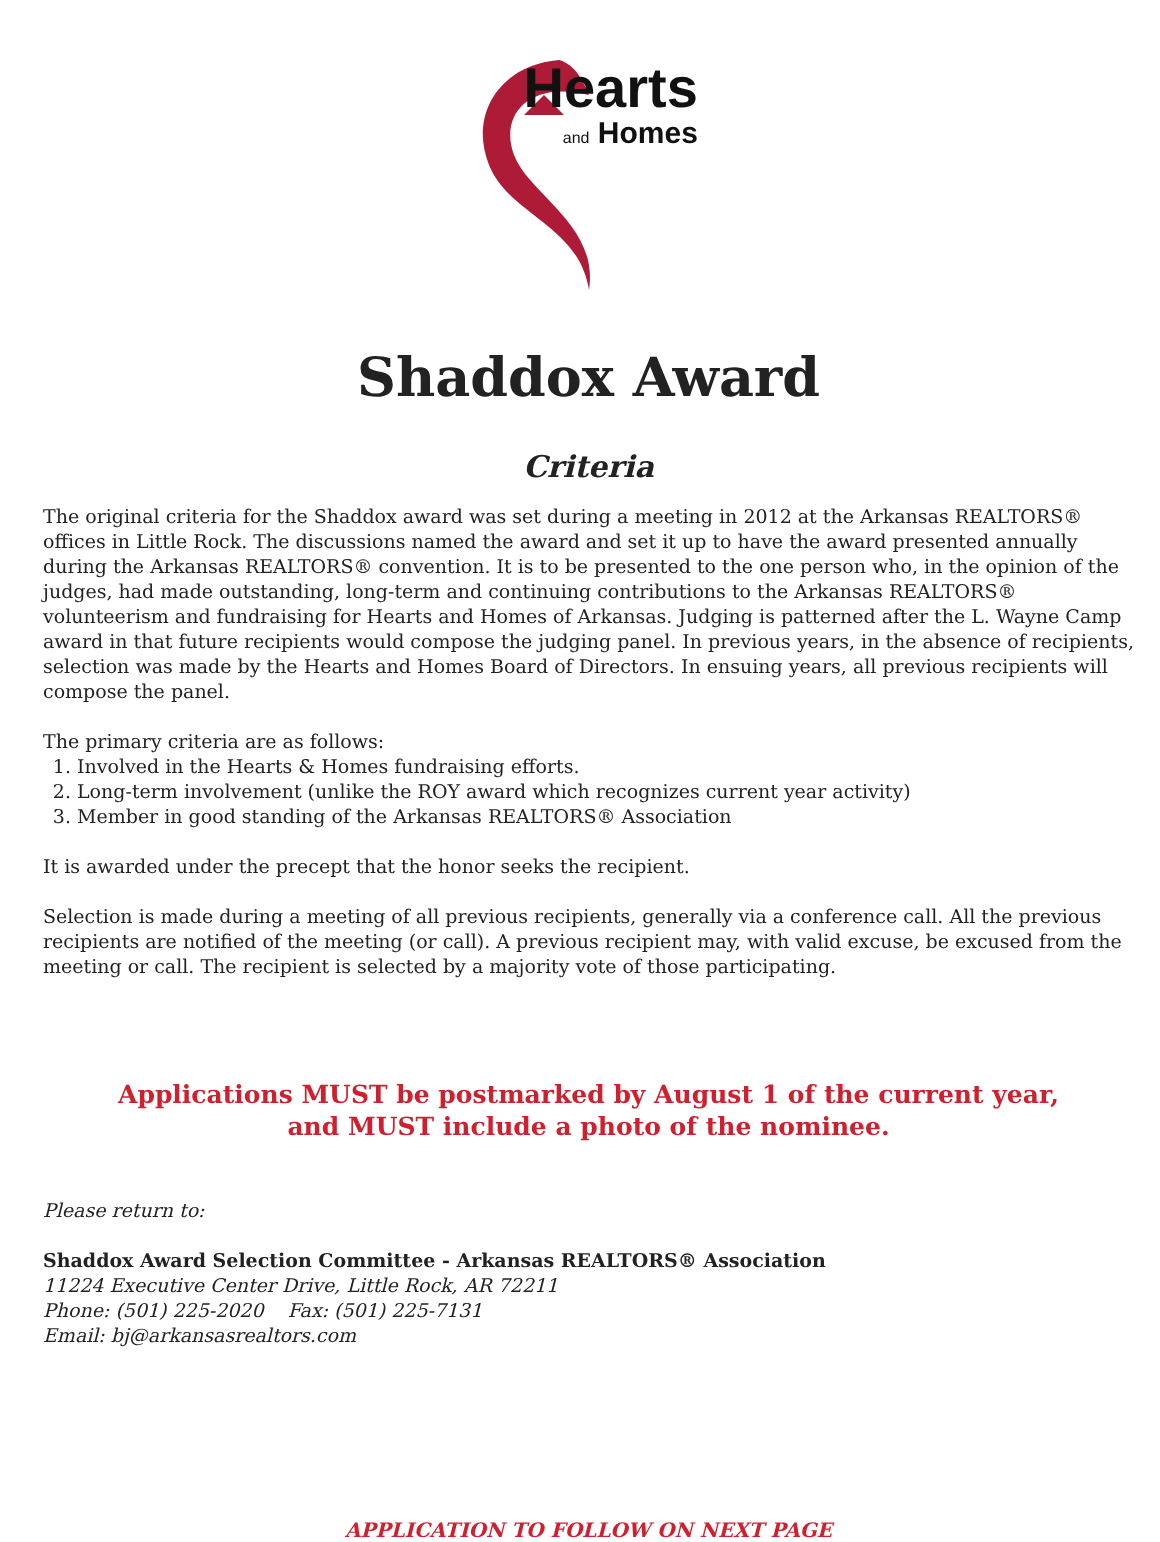Hearts
and Homes
Shaddox Award
Criteria
The original criteria for the Shaddox award was set during a meeting in 2012 at the Arkansas REALTORS® offices in Little Rock. The discussions named the award and set it up to have the award presented annually during the Arkansas REALTORS® convention. It is to be presented to the one person who, in the opinion of the judges, had made outstanding, long-term and continuing contributions to the Arkansas REALTORS® volunteerism and fundraising for Hearts and Homes of Arkansas. Judging is patterned after the L. Wayne Camp award in that future recipients would compose the judging panel. In previous years, in the absence of recipients, selection was made by the Hearts and Homes Board of Directors. In ensuing years, all previous recipients will compose the panel.
The primary criteria are as follows:
1. Involved in the Hearts & Homes fundraising efforts.
2. Long-term involvement (unlike the ROY award which recognizes current year activity)
3. Member in good standing of the Arkansas REALTORS® Association
It is awarded under the precept that the honor seeks the recipient.
Selection is made during a meeting of all previous recipients, generally via a conference call. All the previous recipients are notified of the meeting (or call). A previous recipient may, with valid excuse, be excused from the meeting or call. The recipient is selected by a majority vote of those participating.
Applications MUST be postmarked by August 1 of the current year,
and MUST include a photo of the nominee.
Please return to:
Shaddox Award Selection Committee - Arkansas REALTORS® Association
11224 Executive Center Drive, Little Rock, AR 72211
Phone: (501) 225-2020 Fax: (501) 225-7131
Email: bj@arkansasrealtors.com
APPLICATION TO FOLLOW ON NEXT PAGE